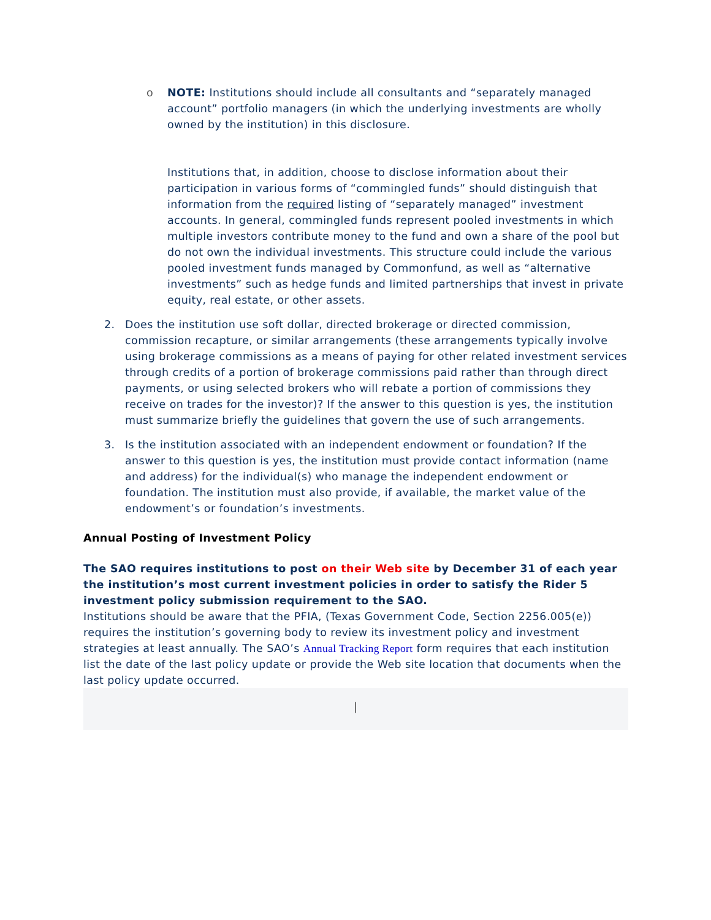o
NOTE: Institutions should include all consultants and “separately managed account” portfolio managers (in which the underlying investments are wholly owned by the institution) in this disclosure.
Institutions that, in addition, choose to disclose information about their participation in various forms of “commingled funds” should distinguish that information from the required listing of “separately managed” investment accounts. In general, commingled funds represent pooled investments in which multiple investors contribute money to the fund and own a share of the pool but do not own the individual investments. This structure could include the various pooled investment funds managed by Commonfund, as well as “alternative investments” such as hedge funds and limited partnerships that invest in private equity, real estate, or other assets.
2. Does the institution use soft dollar, directed brokerage or directed commission, commission recapture, or similar arrangements (these arrangements typically involve using brokerage commissions as a means of paying for other related investment services through credits of a portion of brokerage commissions paid rather than through direct payments, or using selected brokers who will rebate a portion of commissions they receive on trades for the investor)? If the answer to this question is yes, the institution must summarize briefly the guidelines that govern the use of such arrangements.
3. Is the institution associated with an independent endowment or foundation? If the answer to this question is yes, the institution must provide contact information (name and address) for the individual(s) who manage the independent endowment or foundation. The institution must also provide, if available, the market value of the endowment’s or foundation’s investments.
Annual Posting of Investment Policy
The SAO requires institutions to post on their Web site by December 31 of each year the institution’s most current investment policies in order to satisfy the Rider 5 investment policy submission requirement to the SAO.
Institutions should be aware that the PFIA, (Texas Government Code, Section 2256.005(e)) requires the institution’s governing body to review its investment policy and investment strategies at least annually. The SAO’s Annual Tracking Report form requires that each institution list the date of the last policy update or provide the Web site location that documents when the last policy update occurred.
|